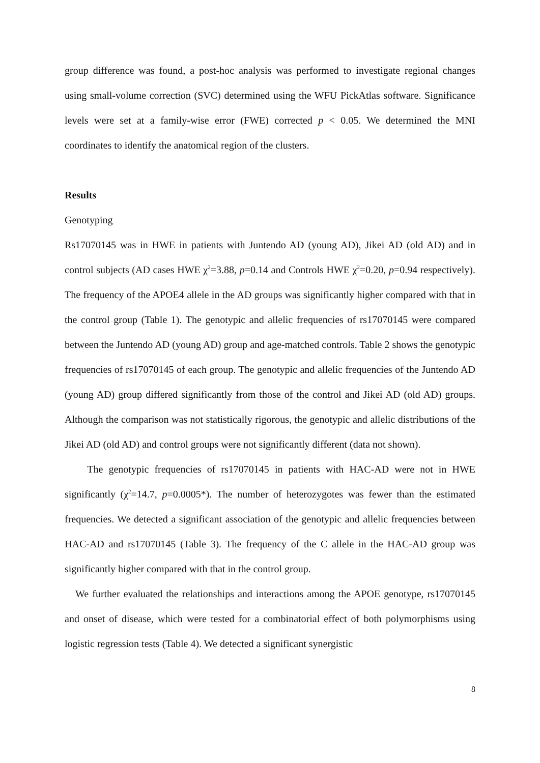group difference was found, a post-hoc analysis was performed to investigate regional changes using small-volume correction (SVC) determined using the WFU PickAtlas software. Significance levels were set at a family-wise error (FWE) corrected p < 0.05. We determined the MNI coordinates to identify the anatomical region of the clusters.
Results
Genotyping
Rs17070145 was in HWE in patients with Juntendo AD (young AD), Jikei AD (old AD) and in control subjects (AD cases HWE χ<sup>2</sup>=3.88, p=0.14 and Controls HWE χ<sup>2</sup>=0.20, p=0.94 respectively). The frequency of the APOE4 allele in the AD groups was significantly higher compared with that in the control group (Table 1). The genotypic and allelic frequencies of rs17070145 were compared between the Juntendo AD (young AD) group and age-matched controls. Table 2 shows the genotypic frequencies of rs17070145 of each group. The genotypic and allelic frequencies of the Juntendo AD (young AD) group differed significantly from those of the control and Jikei AD (old AD) groups. Although the comparison was not statistically rigorous, the genotypic and allelic distributions of the Jikei AD (old AD) and control groups were not significantly different (data not shown).
The genotypic frequencies of rs17070145 in patients with HAC-AD were not in HWE significantly (χ<sup>2</sup>=14.7, p=0.0005*). The number of heterozygotes was fewer than the estimated frequencies. We detected a significant association of the genotypic and allelic frequencies between HAC-AD and rs17070145 (Table 3). The frequency of the C allele in the HAC-AD group was significantly higher compared with that in the control group.
We further evaluated the relationships and interactions among the APOE genotype, rs17070145 and onset of disease, which were tested for a combinatorial effect of both polymorphisms using logistic regression tests (Table 4). We detected a significant synergistic
8